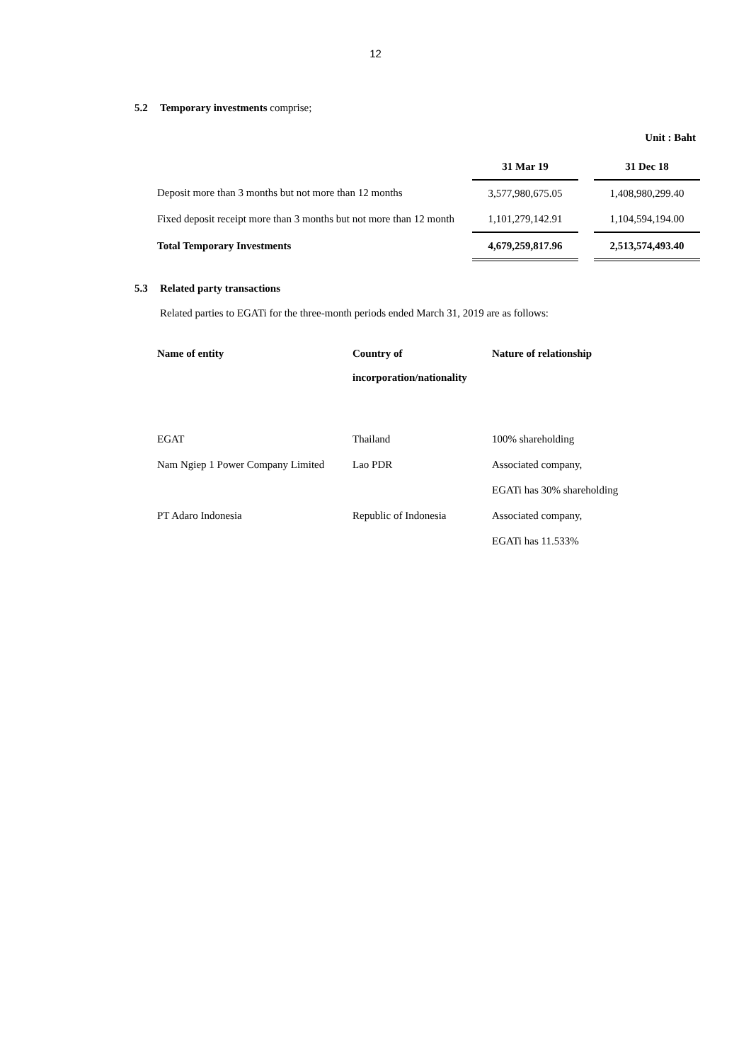12
5.2 Temporary investments comprise;
Unit : Baht
| | 31 Mar 19 | | 31 Dec 18 |
| --- | --- | --- | --- |
| Deposit more than 3 months but not more than 12 months | 3,577,980,675.05 | | 1,408,980,299.40 |
| Fixed deposit receipt more than 3 months but not more than 12 month | 1,101,279,142.91 | | 1,104,594,194.00 |
| Total Temporary Investments | 4,679,259,817.96 | | 2,513,574,493.40 |
5.3 Related party transactions
Related parties to EGATi for the three-month periods ended March 31, 2019 are as follows:
| Name of entity | Country of incorporation/nationality | Nature of relationship |
| --- | --- | --- |
| EGAT | Thailand | 100% shareholding |
| Nam Ngiep 1 Power Company Limited | Lao PDR | Associated company, |
| | | EGATi has 30% shareholding |
| PT Adaro Indonesia | Republic of Indonesia | Associated company, |
| | | EGATi has 11.533% |